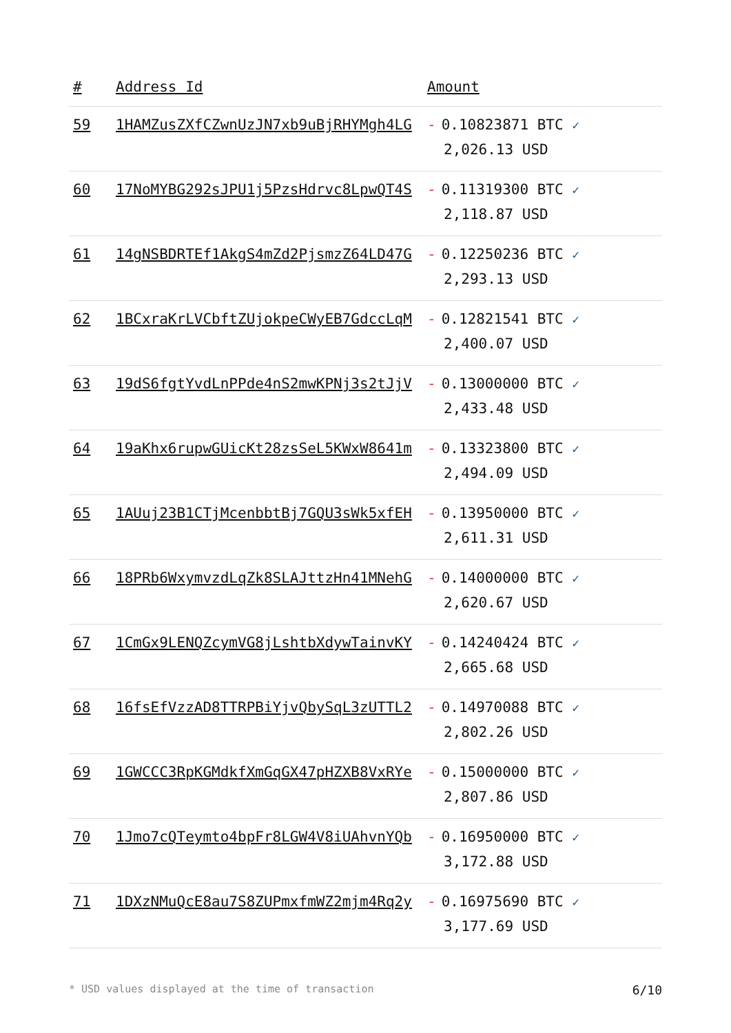| # | Address Id | Amount |
| --- | --- | --- |
| 59 | 1HAMZusZXfCZwnUzJN7xb9uBjRHYMgh4LG | - 0.10823871 BTC ✓ 2,026.13 USD |
| 60 | 17NoMYBG292sJPU1j5PzsHdrvc8LpwQT4S | - 0.11319300 BTC ✓ 2,118.87 USD |
| 61 | 14gNSBDRTEf1AkgS4mZd2PjsmzZ64LD47G | - 0.12250236 BTC ✓ 2,293.13 USD |
| 62 | 1BCxraKrLVCbftZUjokpeCWyEB7GdccLqM | - 0.12821541 BTC ✓ 2,400.07 USD |
| 63 | 19dS6fgtYvdLnPPde4nS2mwKPNj3s2tJjV | - 0.13000000 BTC ✓ 2,433.48 USD |
| 64 | 19aKhx6rupwGUicKt28zsSeL5KWxW8641m | - 0.13323800 BTC ✓ 2,494.09 USD |
| 65 | 1AUuj23B1CTjMcenbbtBj7GQU3sWk5xfEH | - 0.13950000 BTC ✓ 2,611.31 USD |
| 66 | 18PRb6WxymvzdLqZk8SLAJttzHn41MNehG | - 0.14000000 BTC ✓ 2,620.67 USD |
| 67 | 1CmGx9LENQZcymVG8jLshtbXdywTainvKY | - 0.14240424 BTC ✓ 2,665.68 USD |
| 68 | 16fsEfVzzAD8TTRPBiYjvQbySqL3zUTTL2 | - 0.14970088 BTC ✓ 2,802.26 USD |
| 69 | 1GWCCC3RpKGMdkfXmGqGX47pHZXB8VxRYe | - 0.15000000 BTC ✓ 2,807.86 USD |
| 70 | 1Jmo7cQTeymto4bpFr8LGW4V8iUAhvnYQb | - 0.16950000 BTC ✓ 3,172.88 USD |
| 71 | 1DXzNMuQcE8au7S8ZUPmxfmWZ2mjm4Rq2y | - 0.16975690 BTC ✓ 3,177.69 USD |
* USD values displayed at the time of transaction 6/10